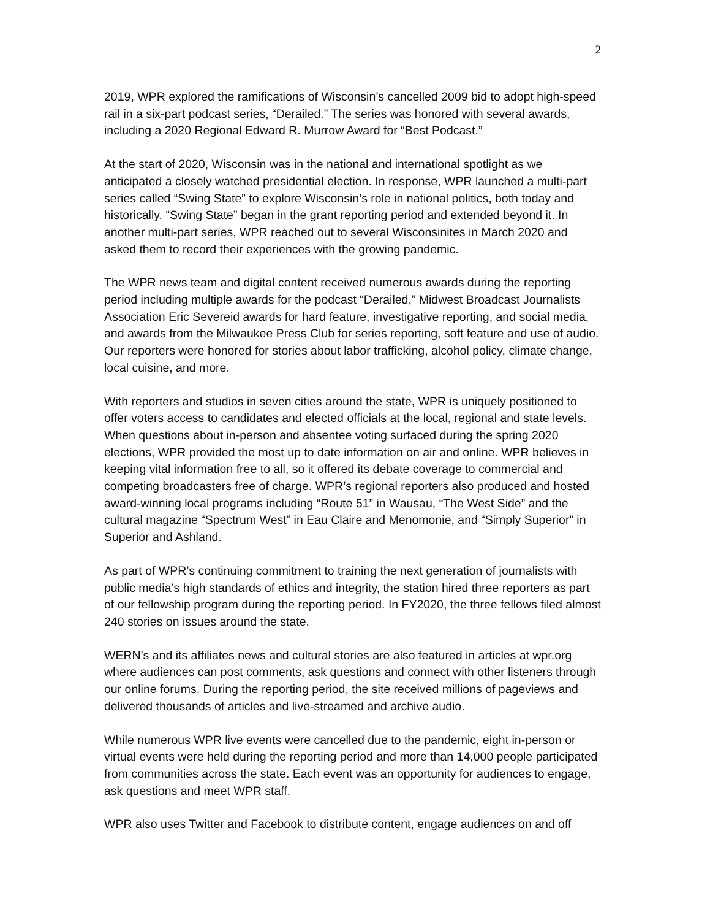2
2019, WPR explored the ramifications of Wisconsin’s cancelled 2009 bid to adopt high-speed rail in a six-part podcast series, “Derailed.” The series was honored with several awards, including a 2020 Regional Edward R. Murrow Award for “Best Podcast.”
At the start of 2020, Wisconsin was in the national and international spotlight as we anticipated a closely watched presidential election. In response, WPR launched a multi-part series called “Swing State” to explore Wisconsin’s role in national politics, both today and historically. “Swing State” began in the grant reporting period and extended beyond it. In another multi-part series, WPR reached out to several Wisconsinites in March 2020 and asked them to record their experiences with the growing pandemic.
The WPR news team and digital content received numerous awards during the reporting period including multiple awards for the podcast “Derailed,” Midwest Broadcast Journalists Association Eric Severeid awards for hard feature, investigative reporting, and social media, and awards from the Milwaukee Press Club for series reporting, soft feature and use of audio. Our reporters were honored for stories about labor trafficking, alcohol policy, climate change, local cuisine, and more.
With reporters and studios in seven cities around the state, WPR is uniquely positioned to offer voters access to candidates and elected officials at the local, regional and state levels. When questions about in-person and absentee voting surfaced during the spring 2020 elections, WPR provided the most up to date information on air and online. WPR believes in keeping vital information free to all, so it offered its debate coverage to commercial and competing broadcasters free of charge. WPR’s regional reporters also produced and hosted award-winning local programs including “Route 51” in Wausau, “The West Side” and the cultural magazine “Spectrum West” in Eau Claire and Menomonie, and “Simply Superior” in Superior and Ashland.
As part of WPR’s continuing commitment to training the next generation of journalists with public media’s high standards of ethics and integrity, the station hired three reporters as part of our fellowship program during the reporting period. In FY2020, the three fellows filed almost 240 stories on issues around the state.
WERN’s and its affiliates news and cultural stories are also featured in articles at wpr.org where audiences can post comments, ask questions and connect with other listeners through our online forums. During the reporting period, the site received millions of pageviews and delivered thousands of articles and live-streamed and archive audio.
While numerous WPR live events were cancelled due to the pandemic, eight in-person or virtual events were held during the reporting period and more than 14,000 people participated from communities across the state. Each event was an opportunity for audiences to engage, ask questions and meet WPR staff.
WPR also uses Twitter and Facebook to distribute content, engage audiences on and off